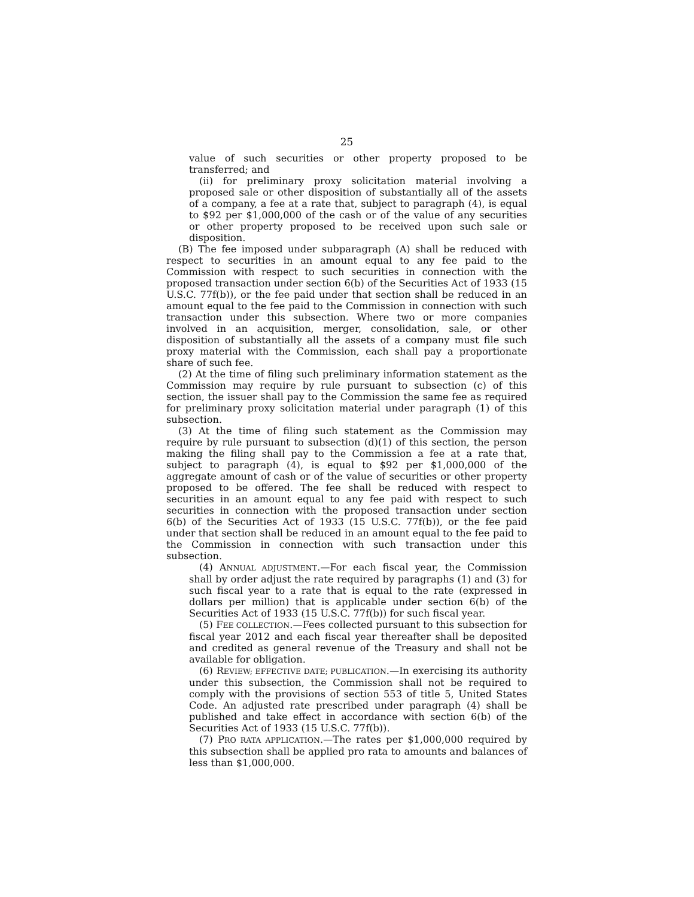25
value of such securities or other property proposed to be transferred; and
(ii) for preliminary proxy solicitation material involving a proposed sale or other disposition of substantially all of the assets of a company, a fee at a rate that, subject to paragraph (4), is equal to $92 per $1,000,000 of the cash or of the value of any securities or other property proposed to be received upon such sale or disposition.
(B) The fee imposed under subparagraph (A) shall be reduced with respect to securities in an amount equal to any fee paid to the Commission with respect to such securities in connection with the proposed transaction under section 6(b) of the Securities Act of 1933 (15 U.S.C. 77f(b)), or the fee paid under that section shall be reduced in an amount equal to the fee paid to the Commission in connection with such transaction under this subsection. Where two or more companies involved in an acquisition, merger, consolidation, sale, or other disposition of substantially all the assets of a company must file such proxy material with the Commission, each shall pay a proportionate share of such fee.
(2) At the time of filing such preliminary information statement as the Commission may require by rule pursuant to subsection (c) of this section, the issuer shall pay to the Commission the same fee as required for preliminary proxy solicitation material under paragraph (1) of this subsection.
(3) At the time of filing such statement as the Commission may require by rule pursuant to subsection (d)(1) of this section, the person making the filing shall pay to the Commission a fee at a rate that, subject to paragraph (4), is equal to $92 per $1,000,000 of the aggregate amount of cash or of the value of securities or other property proposed to be offered. The fee shall be reduced with respect to securities in an amount equal to any fee paid with respect to such securities in connection with the proposed transaction under section 6(b) of the Securities Act of 1933 (15 U.S.C. 77f(b)), or the fee paid under that section shall be reduced in an amount equal to the fee paid to the Commission in connection with such transaction under this subsection.
(4) ANNUAL ADJUSTMENT.—For each fiscal year, the Commission shall by order adjust the rate required by paragraphs (1) and (3) for such fiscal year to a rate that is equal to the rate (expressed in dollars per million) that is applicable under section 6(b) of the Securities Act of 1933 (15 U.S.C. 77f(b)) for such fiscal year.
(5) FEE COLLECTION.—Fees collected pursuant to this subsection for fiscal year 2012 and each fiscal year thereafter shall be deposited and credited as general revenue of the Treasury and shall not be available for obligation.
(6) REVIEW; EFFECTIVE DATE; PUBLICATION.—In exercising its authority under this subsection, the Commission shall not be required to comply with the provisions of section 553 of title 5, United States Code. An adjusted rate prescribed under paragraph (4) shall be published and take effect in accordance with section 6(b) of the Securities Act of 1933 (15 U.S.C. 77f(b)).
(7) PRO RATA APPLICATION.—The rates per $1,000,000 required by this subsection shall be applied pro rata to amounts and balances of less than $1,000,000.